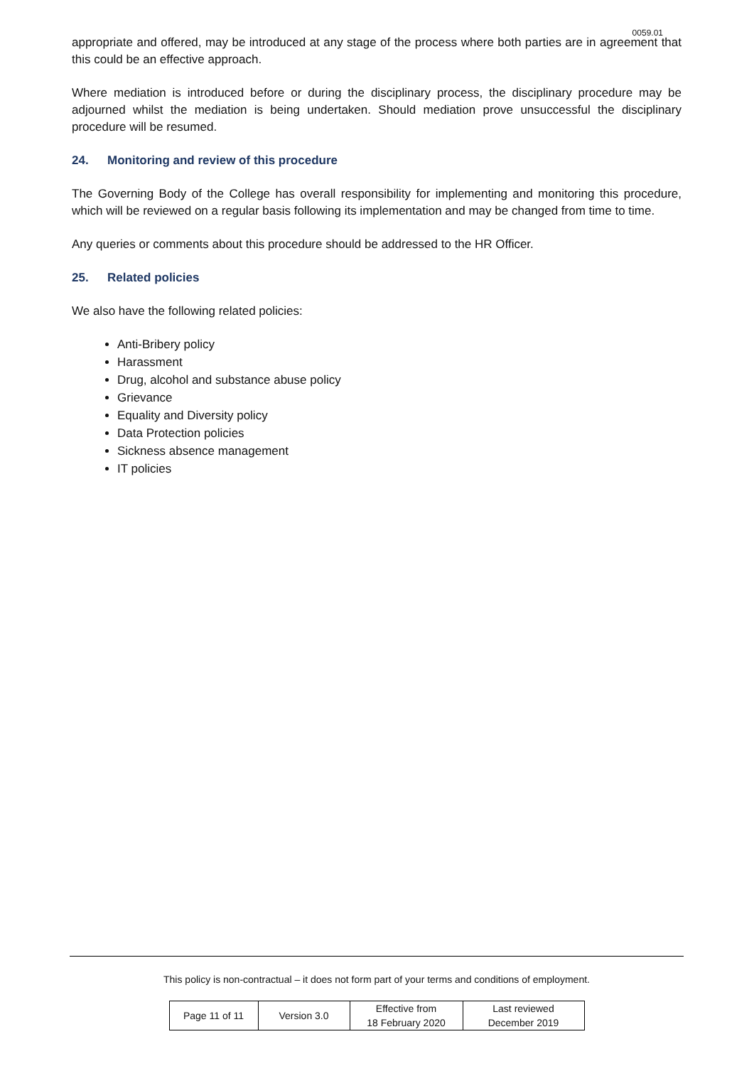0059.01
appropriate and offered, may be introduced at any stage of the process where both parties are in agreement that this could be an effective approach.
Where mediation is introduced before or during the disciplinary process, the disciplinary procedure may be adjourned whilst the mediation is being undertaken. Should mediation prove unsuccessful the disciplinary procedure will be resumed.
24. Monitoring and review of this procedure
The Governing Body of the College has overall responsibility for implementing and monitoring this procedure, which will be reviewed on a regular basis following its implementation and may be changed from time to time.
Any queries or comments about this procedure should be addressed to the HR Officer.
25. Related policies
We also have the following related policies:
Anti-Bribery policy
Harassment
Drug, alcohol and substance abuse policy
Grievance
Equality and Diversity policy
Data Protection policies
Sickness absence management
IT policies
This policy is non-contractual – it does not form part of your terms and conditions of employment.
| Page 11 of 11 | Version 3.0 | Effective from 18 February 2020 | Last reviewed December 2019 |